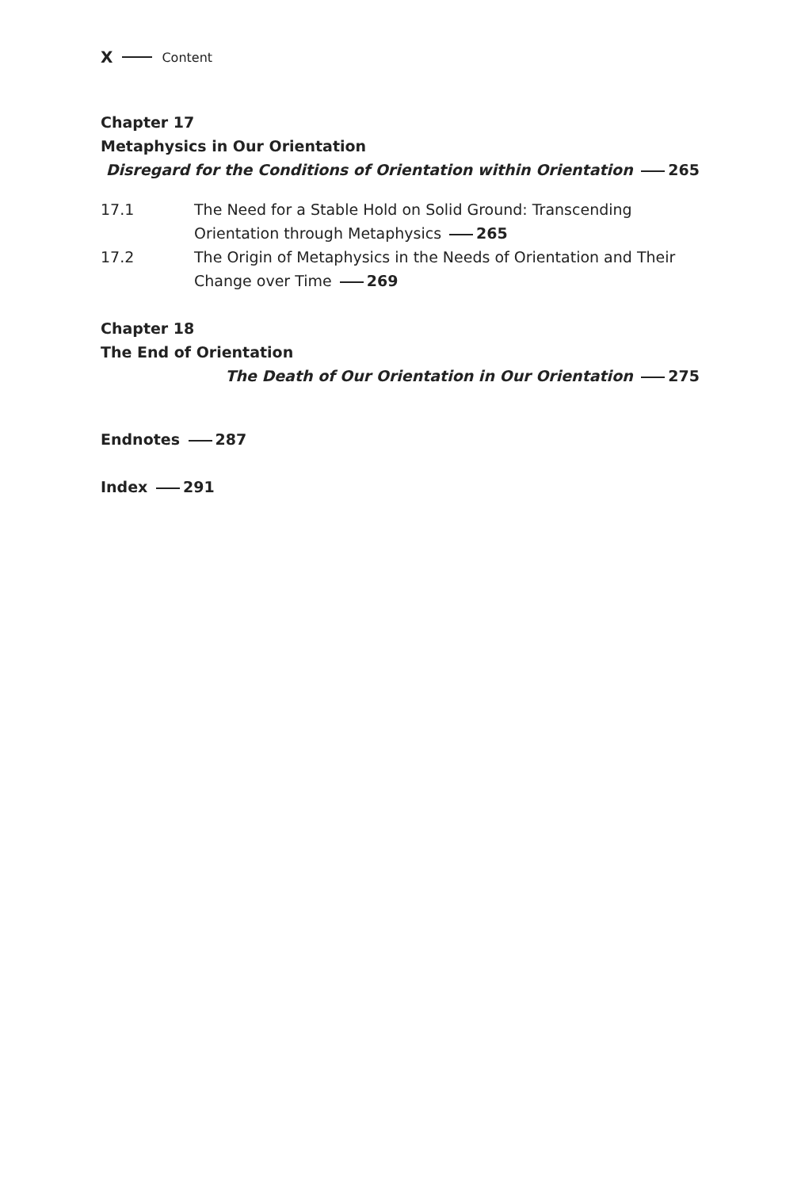X Content
Chapter 17
Metaphysics in Our Orientation
Disregard for the Conditions of Orientation within Orientation 265
17.1 The Need for a Stable Hold on Solid Ground: Transcending Orientation through Metaphysics 265
17.2 The Origin of Metaphysics in the Needs of Orientation and Their Change over Time 269
Chapter 18
The End of Orientation
The Death of Our Orientation in Our Orientation 275
Endnotes 287
Index 291